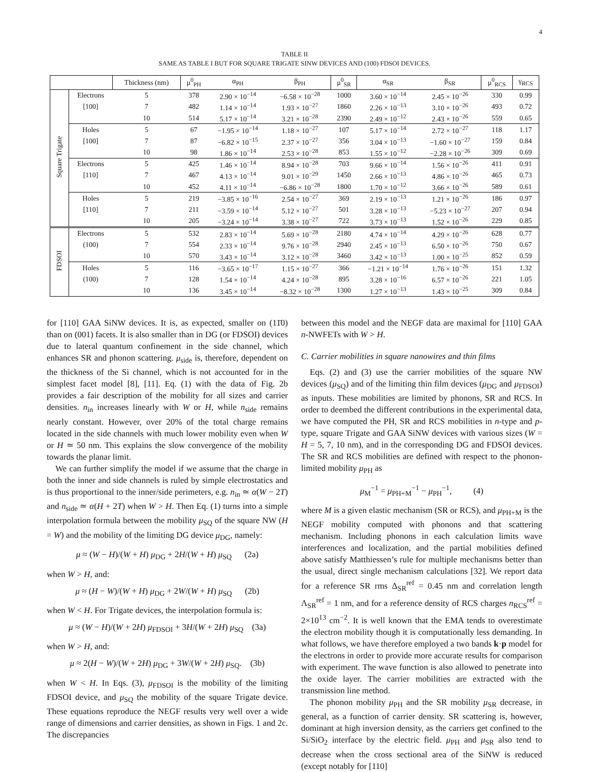4
TABLE II
SAME AS TABLE I BUT FOR SQUARE TRIGATE SINW DEVICES AND (100) FDSOI DEVICES.
| | | Thickness (nm) | μ<sup>0</sup><sub>PH</sub> | α<sub>PH</sub> | β<sub>PH</sub> | μ<sup>0</sup><sub>SR</sub> | α<sub>SR</sub> | β<sub>SR</sub> | μ<sup>0</sup><sub>RCS</sub> | γ<sub>RCS</sub> |
| --- | --- | --- | --- | --- | --- | --- | --- | --- | --- | --- |
| Square Trigate | Electrons | 5 | 378 | 2.90 × 10<sup>−14</sup> | −6.58 × 10<sup>−28</sup> | 1000 | 3.60 × 10<sup>−14</sup> | 2.45 × 10<sup>−26</sup> | 330 | 0.99 |
| | [100] | 7 | 482 | 1.14 × 10<sup>−14</sup> | 1.93 × 10<sup>−27</sup> | 1860 | 2.26 × 10<sup>−13</sup> | 3.10 × 10<sup>−26</sup> | 493 | 0.72 |
| | | 10 | 514 | 5.17 × 10<sup>−14</sup> | 3.21 × 10<sup>−28</sup> | 2390 | 2.49 × 10<sup>−12</sup> | 2.43 × 10<sup>−26</sup> | 559 | 0.65 |
| | Holes | 5 | 67 | −1.95 × 10<sup>−14</sup> | 1.18 × 10<sup>−27</sup> | 107 | 5.17 × 10<sup>−14</sup> | 2.72 × 10<sup>−27</sup> | 118 | 1.17 |
| | [100] | 7 | 87 | −6.82 × 10<sup>−15</sup> | 2.37 × 10<sup>−27</sup> | 356 | 3.04 × 10<sup>−13</sup> | −1.60 × 10<sup>−27</sup> | 159 | 0.84 |
| | | 10 | 98 | 1.86 × 10<sup>−14</sup> | 2.53 × 10<sup>−28</sup> | 853 | 1.55 × 10<sup>−12</sup> | −2.28 × 10<sup>−26</sup> | 309 | 0.69 |
| | Electrons | 5 | 425 | 1.46 × 10<sup>−14</sup> | 8.94 × 10<sup>−28</sup> | 703 | 9.66 × 10<sup>−14</sup> | 1.56 × 10<sup>−26</sup> | 411 | 0.91 |
| | [110] | 7 | 467 | 4.13 × 10<sup>−14</sup> | 9.01 × 10<sup>−29</sup> | 1450 | 2.66 × 10<sup>−13</sup> | 4.86 × 10<sup>−26</sup> | 465 | 0.73 |
| | | 10 | 452 | 4.11 × 10<sup>−14</sup> | −6.86 × 10<sup>−28</sup> | 1800 | 1.70 × 10<sup>−12</sup> | 3.66 × 10<sup>−26</sup> | 589 | 0.61 |
| | Holes | 5 | 219 | −3.85 × 10<sup>−16</sup> | 2.54 × 10<sup>−27</sup> | 369 | 2.19 × 10<sup>−13</sup> | 1.21 × 10<sup>−26</sup> | 186 | 0.97 |
| | [110] | 7 | 211 | −3.59 × 10<sup>−14</sup> | 5.12 × 10<sup>−27</sup> | 501 | 3.28 × 10<sup>−13</sup> | −5.23 × 10<sup>−27</sup> | 207 | 0.94 |
| | | 10 | 205 | −3.24 × 10<sup>−14</sup> | 3.38 × 10<sup>−27</sup> | 722 | 3.73 × 10<sup>−13</sup> | 1.52 × 10<sup>−26</sup> | 229 | 0.85 |
| FDSOI | Electrons | 5 | 532 | 2.83 × 10<sup>−14</sup> | 5.69 × 10<sup>−28</sup> | 2180 | 4.74 × 10<sup>−14</sup> | 4.29 × 10<sup>−26</sup> | 628 | 0.77 |
| | (100) | 7 | 554 | 2.33 × 10<sup>−14</sup> | 9.76 × 10<sup>−28</sup> | 2940 | 2.45 × 10<sup>−13</sup> | 6.50 × 10<sup>−26</sup> | 750 | 0.67 |
| | | 10 | 570 | 3.43 × 10<sup>−14</sup> | 3.12 × 10<sup>−28</sup> | 3460 | 3.42 × 10<sup>−13</sup> | 1.00 × 10<sup>−25</sup> | 852 | 0.59 |
| | Holes | 5 | 116 | −3.65 × 10<sup>−17</sup> | 1.15 × 10<sup>−27</sup> | 366 | −1.21 × 10<sup>−14</sup> | 1.76 × 10<sup>−26</sup> | 151 | 1.32 |
| | (100) | 7 | 128 | 1.54 × 10<sup>−14</sup> | 4.24 × 10<sup>−28</sup> | 895 | 3.28 × 10<sup>−16</sup> | 6.57 × 10<sup>−26</sup> | 221 | 1.05 |
| | | 10 | 136 | 3.45 × 10<sup>−14</sup> | −8.32 × 10<sup>−28</sup> | 1300 | 1.27 × 10<sup>−13</sup> | 1.43 × 10<sup>−25</sup> | 309 | 0.84 |
for [110] GAA SiNW devices. It is, as expected, smaller on (11̄0) than on (001) facets. It is also smaller than in DG (or FDSOI) devices due to lateral quantum confinement in the side channel, which enhances SR and phonon scattering. μ<sub>side</sub> is, therefore, dependent on the thickness of the Si channel, which is not accounted for in the simplest facet model [8], [11]. Eq. (1) with the data of Fig. 2b provides a fair description of the mobility for all sizes and carrier densities. n<sub>in</sub> increases linearly with W or H, while n<sub>side</sub> remains nearly constant. However, over 20% of the total charge remains located in the side channels with much lower mobility even when W or H ≃ 50 nm. This explains the slow convergence of the mobility towards the planar limit.
We can further simplify the model if we assume that the charge in both the inner and side channels is ruled by simple electrostatics and is thus proportional to the inner/side perimeters, e.g. n<sub>in</sub> ≃ α(W − 2T) and n<sub>side</sub> ≃ α(H + 2T) when W > H. Then Eq. (1) turns into a simple interpolation formula between the mobility μ<sub>SQ</sub> of the square NW (H = W) and the mobility of the limiting DG device μ<sub>DG</sub>, namely:
μ ≈ (W − H)/(W + H) μ<sub>DG</sub> + 2H/(W + H) μ<sub>SQ</sub> (2a)
when W > H, and:
μ ≈ (H − W)/(W + H) μ<sub>DG</sub> + 2W/(W + H) μ<sub>SQ</sub> (2b)
when W < H. For Trigate devices, the interpolation formula is:
μ ≈ (W − H)/(W + 2H) μ<sub>FDSOI</sub> + 3H/(W + 2H) μ<sub>SQ</sub> (3a)
when W > H, and:
μ ≈ 2(H − W)/(W + 2H) μ<sub>DG</sub> + 3W/(W + 2H) μ<sub>SQ</sub>. (3b)
when W < H. In Eqs. (3), μ<sub>FDSOI</sub> is the mobility of the limiting FDSOI device, and μ<sub>SQ</sub> the mobility of the square Trigate device. These equations reproduce the NEGF results very well over a wide range of dimensions and carrier densities, as shown in Figs. 1 and 2c. The discrepancies
between this model and the NEGF data are maximal for [110] GAA n-NWFETs with W > H.
C. Carrier mobilities in square nanowires and thin films
Eqs. (2) and (3) use the carrier mobilities of the square NW devices (μ<sub>SQ</sub>) and of the limiting thin film devices (μ<sub>DG</sub> and μ<sub>FDSOI</sub>) as inputs. These mobilities are limited by phonons, SR and RCS. In order to deembed the different contributions in the experimental data, we have computed the PH, SR and RCS mobilities in n-type and p-type, square Trigate and GAA SiNW devices with various sizes (W = H = 5, 7, 10 nm), and in the corresponding DG and FDSOI devices. The SR and RCS mobilities are defined with respect to the phonon-limited mobility μ<sub>PH</sub> as
μ<sub>M</sub><sup>−1</sup> = μ<sub>PH+M</sub><sup>−1</sup> − μ<sub>PH</sub><sup>−1</sup>, (4)
where M is a given elastic mechanism (SR or RCS), and μ<sub>PH+M</sub> is the NEGF mobility computed with phonons and that scattering mechanism. Including phonons in each calculation limits wave interferences and localization, and the partial mobilities defined above satisfy Matthiessen’s rule for multiple mechanisms better than the usual, direct single mechanism calculations [32]. We report data for a reference SR rms Δ<sub>SR</sub><sup>ref</sup> = 0.45 nm and correlation length Λ<sub>SR</sub><sup>ref</sup> = 1 nm, and for a reference density of RCS charges n<sub>RCS</sub><sup>ref</sup> = 2×10<sup>13</sup> cm<sup>−2</sup>. It is well known that the EMA tends to overestimate the electron mobility though it is computationally less demanding. In what follows, we have therefore employed a two bands k·p model for the electrons in order to provide more accurate results for comparison with experiment. The wave function is also allowed to penetrate into the oxide layer. The carrier mobilities are extracted with the transmission line method.
The phonon mobility μ<sub>PH</sub> and the SR mobility μ<sub>SR</sub> decrease, in general, as a function of carrier density. SR scattering is, however, dominant at high inversion density, as the carriers get confined to the Si/SiO<sub>2</sub> interface by the electric field. μ<sub>PH</sub> and μ<sub>SR</sub> also tend to decrease when the cross sectional area of the SiNW is reduced (except notably for [110]